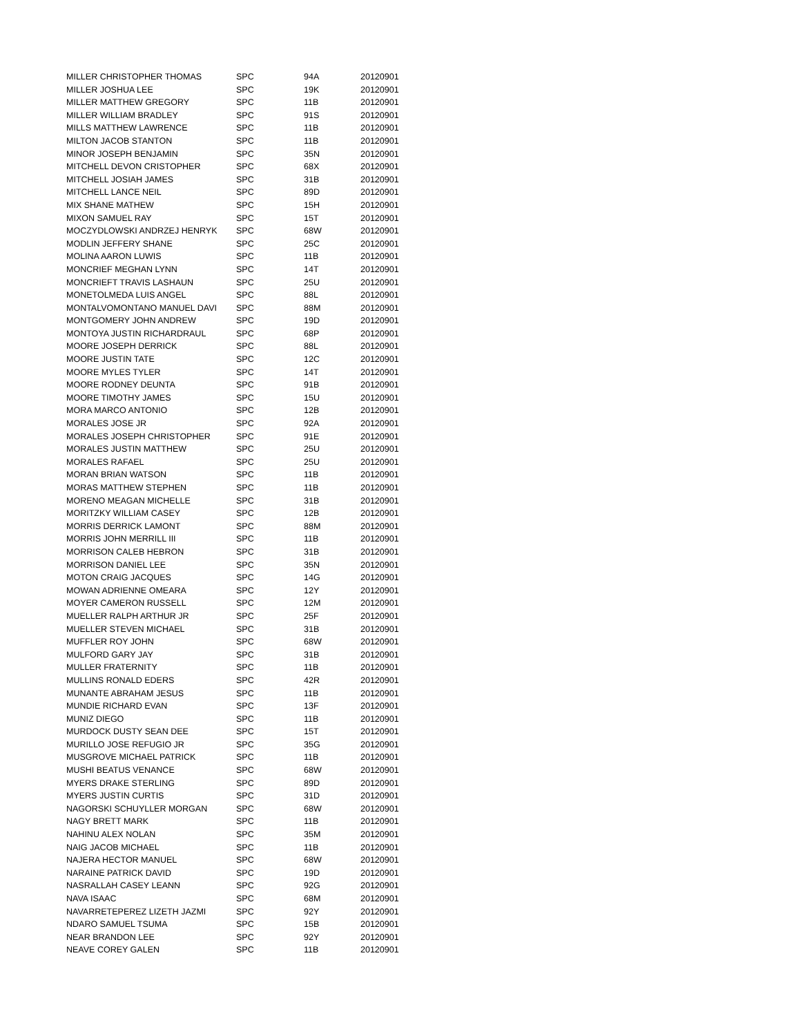| MILLER CHRISTOPHER THOMAS | SPC | 94A | 20120901 |
| MILLER JOSHUA LEE | SPC | 19K | 20120901 |
| MILLER MATTHEW GREGORY | SPC | 11B | 20120901 |
| MILLER WILLIAM BRADLEY | SPC | 91S | 20120901 |
| MILLS MATTHEW LAWRENCE | SPC | 11B | 20120901 |
| MILTON JACOB STANTON | SPC | 11B | 20120901 |
| MINOR JOSEPH BENJAMIN | SPC | 35N | 20120901 |
| MITCHELL DEVON CRISTOPHER | SPC | 68X | 20120901 |
| MITCHELL JOSIAH JAMES | SPC | 31B | 20120901 |
| MITCHELL LANCE NEIL | SPC | 89D | 20120901 |
| MIX SHANE MATHEW | SPC | 15H | 20120901 |
| MIXON SAMUEL RAY | SPC | 15T | 20120901 |
| MOCZYDLOWSKI ANDRZEJ HENRYK | SPC | 68W | 20120901 |
| MODLIN JEFFERY SHANE | SPC | 25C | 20120901 |
| MOLINA AARON LUWIS | SPC | 11B | 20120901 |
| MONCRIEF MEGHAN LYNN | SPC | 14T | 20120901 |
| MONCRIEFT TRAVIS LASHAUN | SPC | 25U | 20120901 |
| MONETOLMEDA LUIS ANGEL | SPC | 88L | 20120901 |
| MONTALVOMONTANO MANUEL DAVI | SPC | 88M | 20120901 |
| MONTGOMERY JOHN ANDREW | SPC | 19D | 20120901 |
| MONTOYA JUSTIN RICHARDRAUL | SPC | 68P | 20120901 |
| MOORE JOSEPH DERRICK | SPC | 88L | 20120901 |
| MOORE JUSTIN TATE | SPC | 12C | 20120901 |
| MOORE MYLES TYLER | SPC | 14T | 20120901 |
| MOORE RODNEY DEUNTA | SPC | 91B | 20120901 |
| MOORE TIMOTHY JAMES | SPC | 15U | 20120901 |
| MORA MARCO ANTONIO | SPC | 12B | 20120901 |
| MORALES JOSE JR | SPC | 92A | 20120901 |
| MORALES JOSEPH CHRISTOPHER | SPC | 91E | 20120901 |
| MORALES JUSTIN MATTHEW | SPC | 25U | 20120901 |
| MORALES RAFAEL | SPC | 25U | 20120901 |
| MORAN BRIAN WATSON | SPC | 11B | 20120901 |
| MORAS MATTHEW STEPHEN | SPC | 11B | 20120901 |
| MORENO MEAGAN MICHELLE | SPC | 31B | 20120901 |
| MORITZKY WILLIAM CASEY | SPC | 12B | 20120901 |
| MORRIS DERRICK LAMONT | SPC | 88M | 20120901 |
| MORRIS JOHN MERRILL III | SPC | 11B | 20120901 |
| MORRISON CALEB HEBRON | SPC | 31B | 20120901 |
| MORRISON DANIEL LEE | SPC | 35N | 20120901 |
| MOTON CRAIG JACQUES | SPC | 14G | 20120901 |
| MOWAN ADRIENNE OMEARA | SPC | 12Y | 20120901 |
| MOYER CAMERON RUSSELL | SPC | 12M | 20120901 |
| MUELLER RALPH ARTHUR JR | SPC | 25F | 20120901 |
| MUELLER STEVEN MICHAEL | SPC | 31B | 20120901 |
| MUFFLER ROY JOHN | SPC | 68W | 20120901 |
| MULFORD GARY JAY | SPC | 31B | 20120901 |
| MULLER FRATERNITY | SPC | 11B | 20120901 |
| MULLINS RONALD EDERS | SPC | 42R | 20120901 |
| MUNANTE ABRAHAM JESUS | SPC | 11B | 20120901 |
| MUNDIE RICHARD EVAN | SPC | 13F | 20120901 |
| MUNIZ DIEGO | SPC | 11B | 20120901 |
| MURDOCK DUSTY SEAN DEE | SPC | 15T | 20120901 |
| MURILLO JOSE REFUGIO JR | SPC | 35G | 20120901 |
| MUSGROVE MICHAEL PATRICK | SPC | 11B | 20120901 |
| MUSHI BEATUS VENANCE | SPC | 68W | 20120901 |
| MYERS DRAKE STERLING | SPC | 89D | 20120901 |
| MYERS JUSTIN CURTIS | SPC | 31D | 20120901 |
| NAGORSKI SCHUYLLER MORGAN | SPC | 68W | 20120901 |
| NAGY BRETT MARK | SPC | 11B | 20120901 |
| NAHINU ALEX NOLAN | SPC | 35M | 20120901 |
| NAIG JACOB MICHAEL | SPC | 11B | 20120901 |
| NAJERA HECTOR MANUEL | SPC | 68W | 20120901 |
| NARAINE PATRICK DAVID | SPC | 19D | 20120901 |
| NASRALLAH CASEY LEANN | SPC | 92G | 20120901 |
| NAVA ISAAC | SPC | 68M | 20120901 |
| NAVARRETEPEREZ LIZETH JAZMI | SPC | 92Y | 20120901 |
| NDARO SAMUEL TSUMA | SPC | 15B | 20120901 |
| NEAR BRANDON LEE | SPC | 92Y | 20120901 |
| NEAVE COREY GALEN | SPC | 11B | 20120901 |